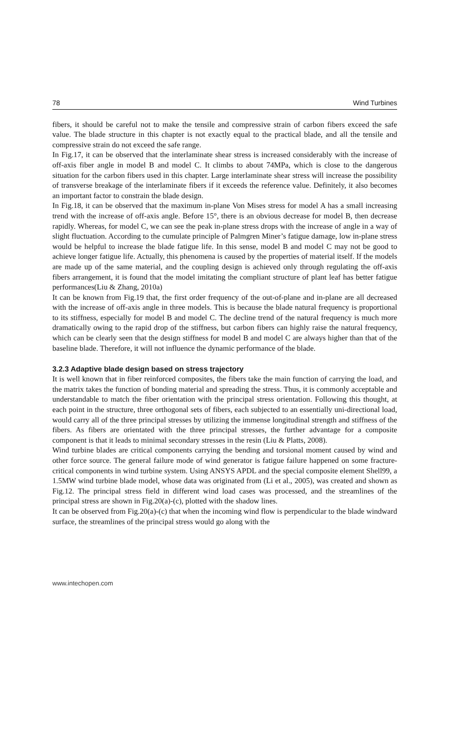78 Wind Turbines
fibers, it should be careful not to make the tensile and compressive strain of carbon fibers exceed the safe value. The blade structure in this chapter is not exactly equal to the practical blade, and all the tensile and compressive strain do not exceed the safe range.
In Fig.17, it can be observed that the interlaminate shear stress is increased considerably with the increase of off-axis fiber angle in model B and model C. It climbs to about 74MPa, which is close to the dangerous situation for the carbon fibers used in this chapter. Large interlaminate shear stress will increase the possibility of transverse breakage of the interlaminate fibers if it exceeds the reference value. Definitely, it also becomes an important factor to constrain the blade design.
In Fig.18, it can be observed that the maximum in-plane Von Mises stress for model A has a small increasing trend with the increase of off-axis angle. Before 15°, there is an obvious decrease for model B, then decrease rapidly. Whereas, for model C, we can see the peak in-plane stress drops with the increase of angle in a way of slight fluctuation. According to the cumulate principle of Palmgren Miner’s fatigue damage, low in-plane stress would be helpful to increase the blade fatigue life. In this sense, model B and model C may not be good to achieve longer fatigue life. Actually, this phenomena is caused by the properties of material itself. If the models are made up of the same material, and the coupling design is achieved only through regulating the off-axis fibers arrangement, it is found that the model imitating the compliant structure of plant leaf has better fatigue performances(Liu & Zhang, 2010a)
It can be known from Fig.19 that, the first order frequency of the out-of-plane and in-plane are all decreased with the increase of off-axis angle in three models. This is because the blade natural frequency is proportional to its stiffness, especially for model B and model C. The decline trend of the natural frequency is much more dramatically owing to the rapid drop of the stiffness, but carbon fibers can highly raise the natural frequency, which can be clearly seen that the design stiffness for model B and model C are always higher than that of the baseline blade. Therefore, it will not influence the dynamic performance of the blade.
3.2.3 Adaptive blade design based on stress trajectory
It is well known that in fiber reinforced composites, the fibers take the main function of carrying the load, and the matrix takes the function of bonding material and spreading the stress. Thus, it is commonly acceptable and understandable to match the fiber orientation with the principal stress orientation. Following this thought, at each point in the structure, three orthogonal sets of fibers, each subjected to an essentially uni-directional load, would carry all of the three principal stresses by utilizing the immense longitudinal strength and stiffness of the fibers. As fibers are orientated with the three principal stresses, the further advantage for a composite component is that it leads to minimal secondary stresses in the resin (Liu & Platts, 2008).
Wind turbine blades are critical components carrying the bending and torsional moment caused by wind and other force source. The general failure mode of wind generator is fatigue failure happened on some fracture-critical components in wind turbine system. Using ANSYS APDL and the special composite element Shell99, a 1.5MW wind turbine blade model, whose data was originated from (Li et al., 2005), was created and shown as Fig.12. The principal stress field in different wind load cases was processed, and the streamlines of the principal stress are shown in Fig.20(a)-(c), plotted with the shadow lines.
It can be observed from Fig.20(a)-(c) that when the incoming wind flow is perpendicular to the blade windward surface, the streamlines of the principal stress would go along with the
www.intechopen.com